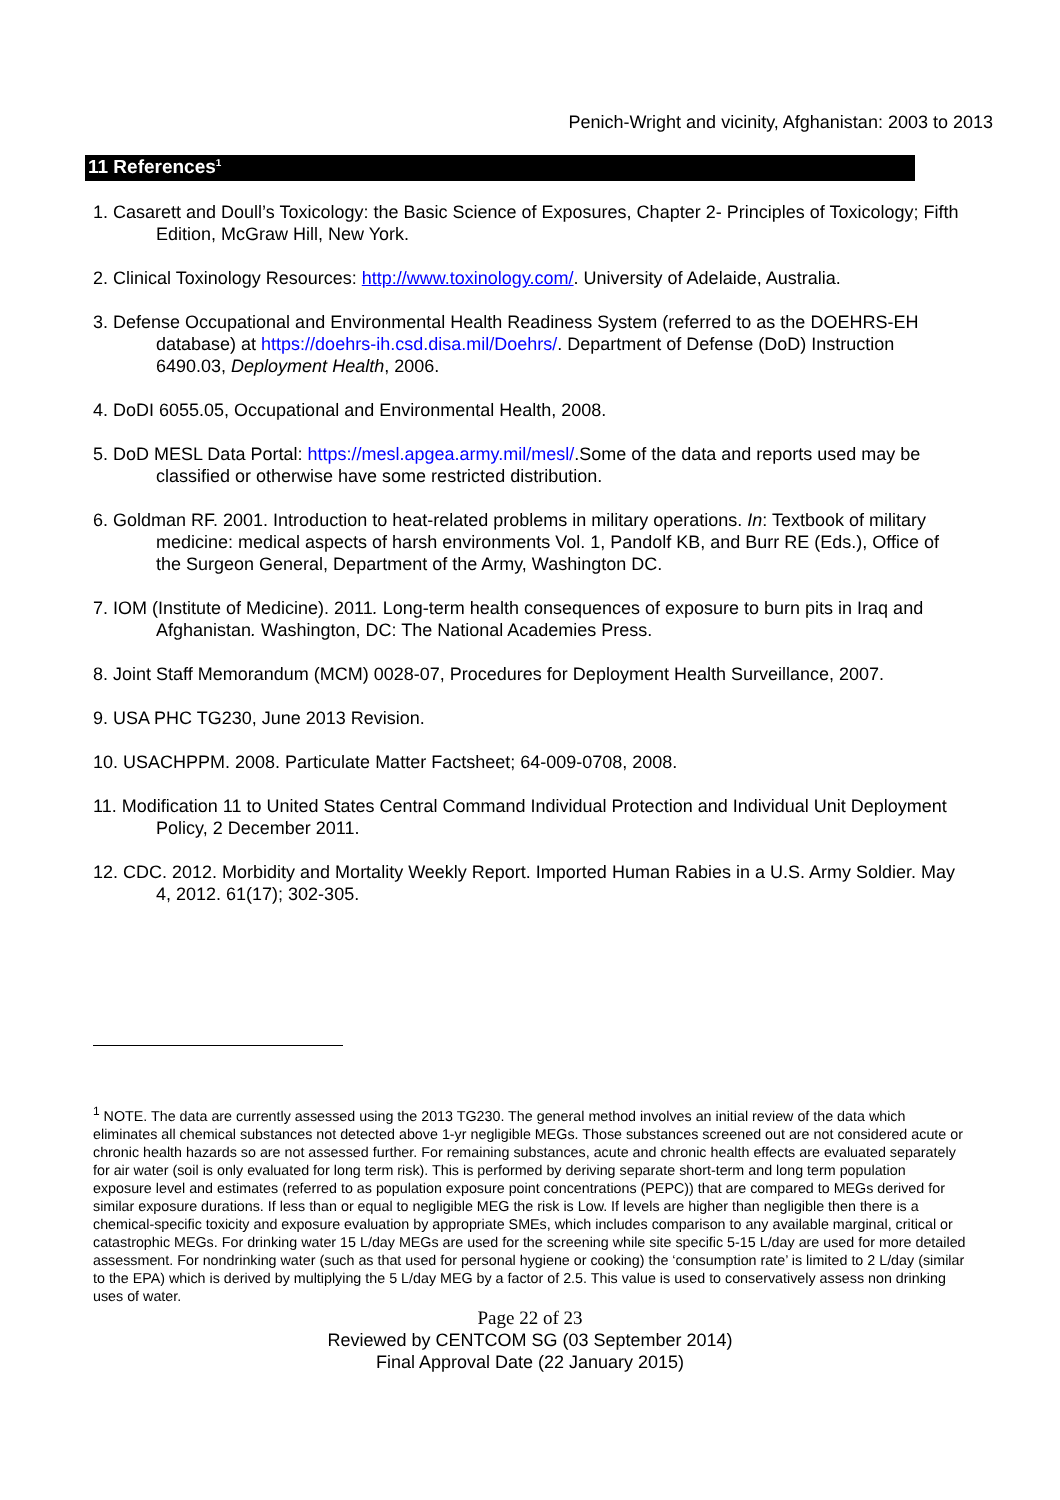Penich-Wright and vicinity, Afghanistan: 2003 to 2013
11 References<sup>1</sup>
1. Casarett and Doull’s Toxicology: the Basic Science of Exposures, Chapter 2- Principles of Toxicology; Fifth Edition, McGraw Hill, New York.
2. Clinical Toxinology Resources: http://www.toxinology.com/. University of Adelaide, Australia.
3. Defense Occupational and Environmental Health Readiness System (referred to as the DOEHRS-EH database) at https://doehrs-ih.csd.disa.mil/Doehrs/. Department of Defense (DoD) Instruction 6490.03, Deployment Health, 2006.
4. DoDI 6055.05, Occupational and Environmental Health, 2008.
5. DoD MESL Data Portal: https://mesl.apgea.army.mil/mesl/.Some of the data and reports used may be classified or otherwise have some restricted distribution.
6. Goldman RF. 2001. Introduction to heat-related problems in military operations. In: Textbook of military medicine: medical aspects of harsh environments Vol. 1, Pandolf KB, and Burr RE (Eds.), Office of the Surgeon General, Department of the Army, Washington DC.
7. IOM (Institute of Medicine). 2011. Long-term health consequences of exposure to burn pits in Iraq and Afghanistan. Washington, DC: The National Academies Press.
8. Joint Staff Memorandum (MCM) 0028-07, Procedures for Deployment Health Surveillance, 2007.
9. USA PHC TG230, June 2013 Revision.
10. USACHPPM. 2008. Particulate Matter Factsheet; 64-009-0708, 2008.
11. Modification 11 to United States Central Command Individual Protection and Individual Unit Deployment Policy, 2 December 2011.
12. CDC. 2012. Morbidity and Mortality Weekly Report. Imported Human Rabies in a U.S. Army Soldier. May 4, 2012. 61(17); 302-305.
<sup>1</sup> NOTE. The data are currently assessed using the 2013 TG230. The general method involves an initial review of the data which eliminates all chemical substances not detected above 1-yr negligible MEGs. Those substances screened out are not considered acute or chronic health hazards so are not assessed further. For remaining substances, acute and chronic health effects are evaluated separately for air water (soil is only evaluated for long term risk). This is performed by deriving separate short-term and long term population exposure level and estimates (referred to as population exposure point concentrations (PEPC)) that are compared to MEGs derived for similar exposure durations. If less than or equal to negligible MEG the risk is Low. If levels are higher than negligible then there is a chemical-specific toxicity and exposure evaluation by appropriate SMEs, which includes comparison to any available marginal, critical or catastrophic MEGs. For drinking water 15 L/day MEGs are used for the screening while site specific 5-15 L/day are used for more detailed assessment. For nondrinking water (such as that used for personal hygiene or cooking) the ‘consumption rate’ is limited to 2 L/day (similar to the EPA) which is derived by multiplying the 5 L/day MEG by a factor of 2.5. This value is used to conservatively assess non drinking uses of water.
Page 22 of 23
Reviewed by CENTCOM SG (03 September 2014)
Final Approval Date (22 January 2015)